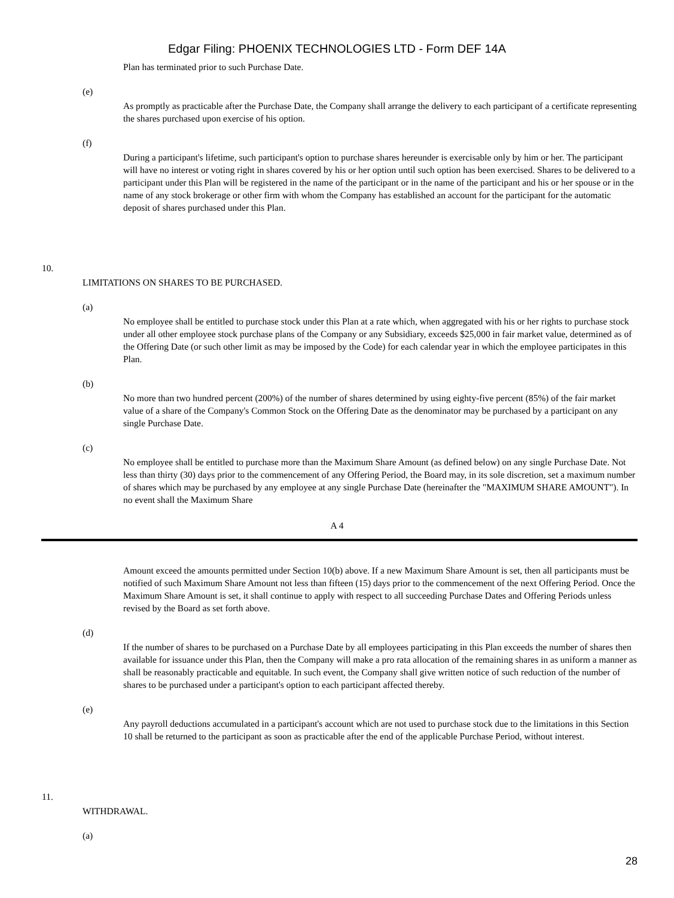Edgar Filing: PHOENIX TECHNOLOGIES LTD - Form DEF 14A
Plan has terminated prior to such Purchase Date.
(e)
As promptly as practicable after the Purchase Date, the Company shall arrange the delivery to each participant of a certificate representing the shares purchased upon exercise of his option.
(f)
During a participant's lifetime, such participant's option to purchase shares hereunder is exercisable only by him or her. The participant will have no interest or voting right in shares covered by his or her option until such option has been exercised. Shares to be delivered to a participant under this Plan will be registered in the name of the participant or in the name of the participant and his or her spouse or in the name of any stock brokerage or other firm with whom the Company has established an account for the participant for the automatic deposit of shares purchased under this Plan.
10.
LIMITATIONS ON SHARES TO BE PURCHASED.
(a)
No employee shall be entitled to purchase stock under this Plan at a rate which, when aggregated with his or her rights to purchase stock under all other employee stock purchase plans of the Company or any Subsidiary, exceeds $25,000 in fair market value, determined as of the Offering Date (or such other limit as may be imposed by the Code) for each calendar year in which the employee participates in this Plan.
(b)
No more than two hundred percent (200%) of the number of shares determined by using eighty-five percent (85%) of the fair market value of a share of the Company's Common Stock on the Offering Date as the denominator may be purchased by a participant on any single Purchase Date.
(c)
No employee shall be entitled to purchase more than the Maximum Share Amount (as defined below) on any single Purchase Date. Not less than thirty (30) days prior to the commencement of any Offering Period, the Board may, in its sole discretion, set a maximum number of shares which may be purchased by any employee at any single Purchase Date (hereinafter the "MAXIMUM SHARE AMOUNT"). In no event shall the Maximum Share
A 4
Amount exceed the amounts permitted under Section 10(b) above. If a new Maximum Share Amount is set, then all participants must be notified of such Maximum Share Amount not less than fifteen (15) days prior to the commencement of the next Offering Period. Once the Maximum Share Amount is set, it shall continue to apply with respect to all succeeding Purchase Dates and Offering Periods unless revised by the Board as set forth above.
(d)
If the number of shares to be purchased on a Purchase Date by all employees participating in this Plan exceeds the number of shares then available for issuance under this Plan, then the Company will make a pro rata allocation of the remaining shares in as uniform a manner as shall be reasonably practicable and equitable. In such event, the Company shall give written notice of such reduction of the number of shares to be purchased under a participant's option to each participant affected thereby.
(e)
Any payroll deductions accumulated in a participant's account which are not used to purchase stock due to the limitations in this Section 10 shall be returned to the participant as soon as practicable after the end of the applicable Purchase Period, without interest.
11.
WITHDRAWAL.
(a)
28